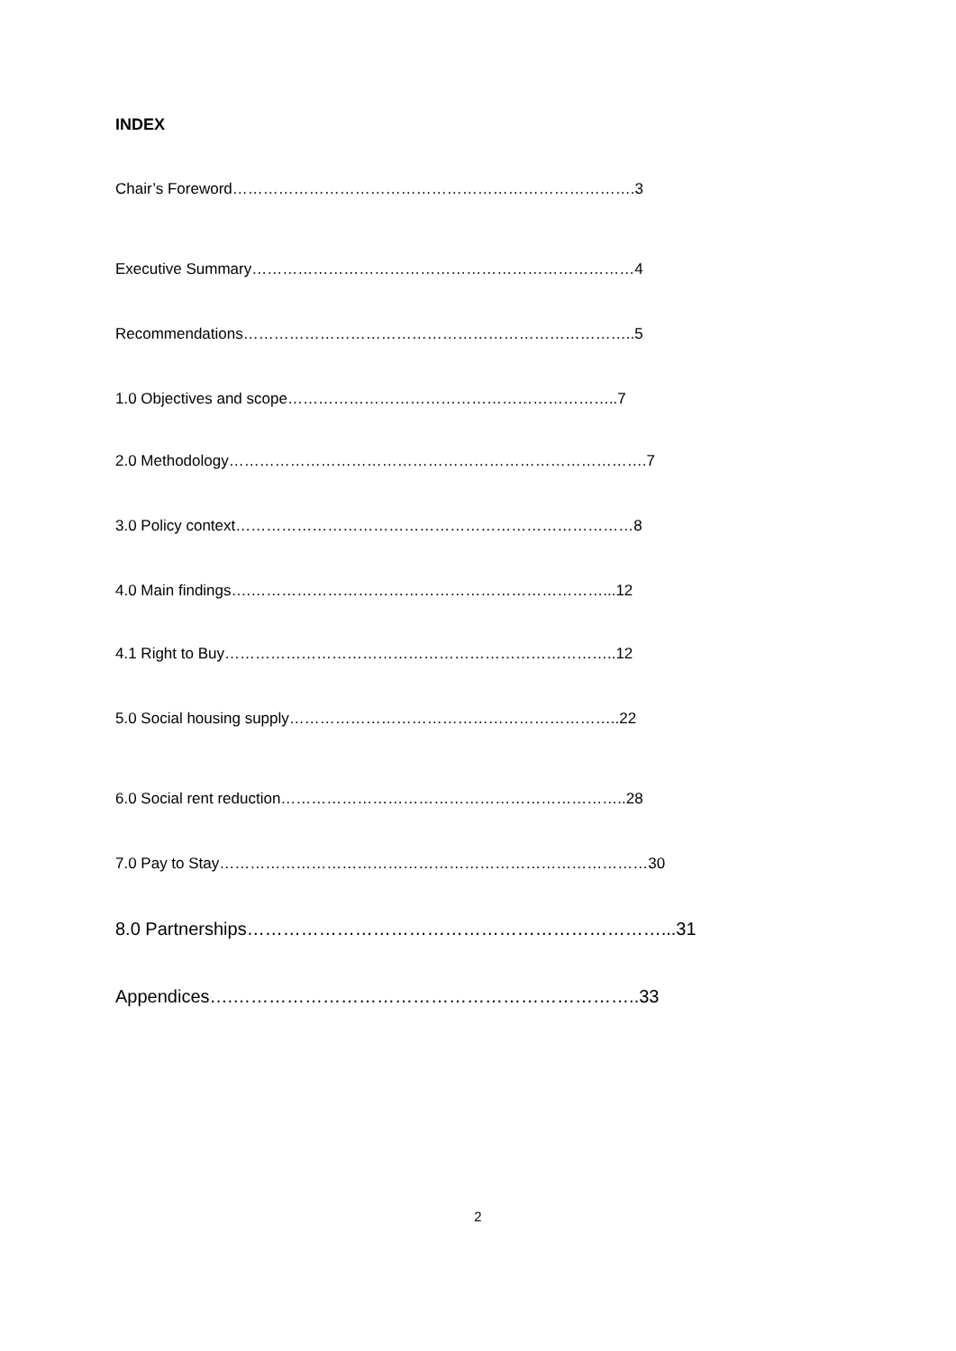INDEX
Chair’s Foreword…………………………………………………………………….3
Executive Summary…………………………………………………………………4
Recommendations…………………………………………………………………..5
1.0 Objectives and scope………………………………………………………..7
2.0 Methodology……………………………………………………………………….7
3.0 Policy context……………………………………………………………………8
4.0 Main findings….……………………………………………………………...12
4.1 Right to Buy…………………………………………………………………..12
5.0 Social housing supply………………………………………………………..22
6.0 Social rent reduction…………………………………………………………..28
7.0 Pay to Stay…………………………………………………………………………30
8.0 Partnerships……………………………………………………………...31
Appendices….…………………………………………………………..33
2